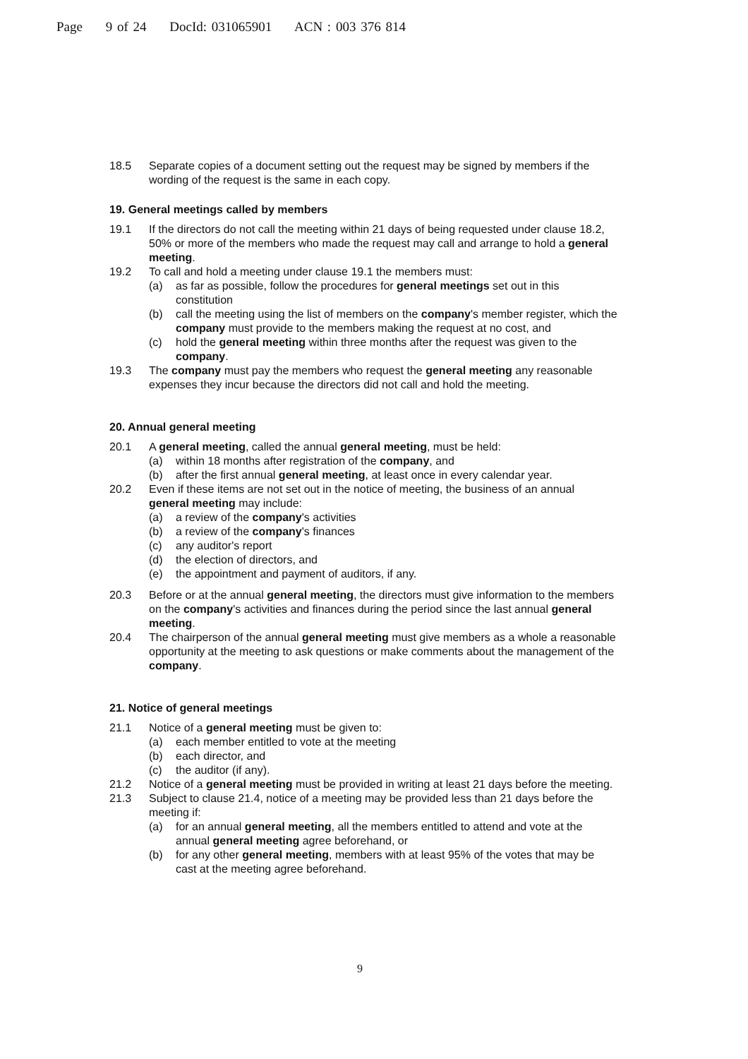Page 9 of 24 DocId: 031065901 ACN : 003 376 814
18.5 Separate copies of a document setting out the request may be signed by members if the wording of the request is the same in each copy.
19. General meetings called by members
19.1 If the directors do not call the meeting within 21 days of being requested under clause 18.2, 50% or more of the members who made the request may call and arrange to hold a general meeting.
19.2 To call and hold a meeting under clause 19.1 the members must:
(a) as far as possible, follow the procedures for general meetings set out in this constitution
(b) call the meeting using the list of members on the company's member register, which the company must provide to the members making the request at no cost, and
(c) hold the general meeting within three months after the request was given to the company.
19.3 The company must pay the members who request the general meeting any reasonable expenses they incur because the directors did not call and hold the meeting.
20. Annual general meeting
20.1 A general meeting, called the annual general meeting, must be held:
(a) within 18 months after registration of the company, and
(b) after the first annual general meeting, at least once in every calendar year.
20.2 Even if these items are not set out in the notice of meeting, the business of an annual general meeting may include:
(a) a review of the company's activities
(b) a review of the company's finances
(c) any auditor's report
(d) the election of directors, and
(e) the appointment and payment of auditors, if any.
20.3 Before or at the annual general meeting, the directors must give information to the members on the company's activities and finances during the period since the last annual general meeting.
20.4 The chairperson of the annual general meeting must give members as a whole a reasonable opportunity at the meeting to ask questions or make comments about the management of the company.
21. Notice of general meetings
21.1 Notice of a general meeting must be given to:
(a) each member entitled to vote at the meeting
(b) each director, and
(c) the auditor (if any).
21.2 Notice of a general meeting must be provided in writing at least 21 days before the meeting.
21.3 Subject to clause 21.4, notice of a meeting may be provided less than 21 days before the meeting if:
(a) for an annual general meeting, all the members entitled to attend and vote at the annual general meeting agree beforehand, or
(b) for any other general meeting, members with at least 95% of the votes that may be cast at the meeting agree beforehand.
9